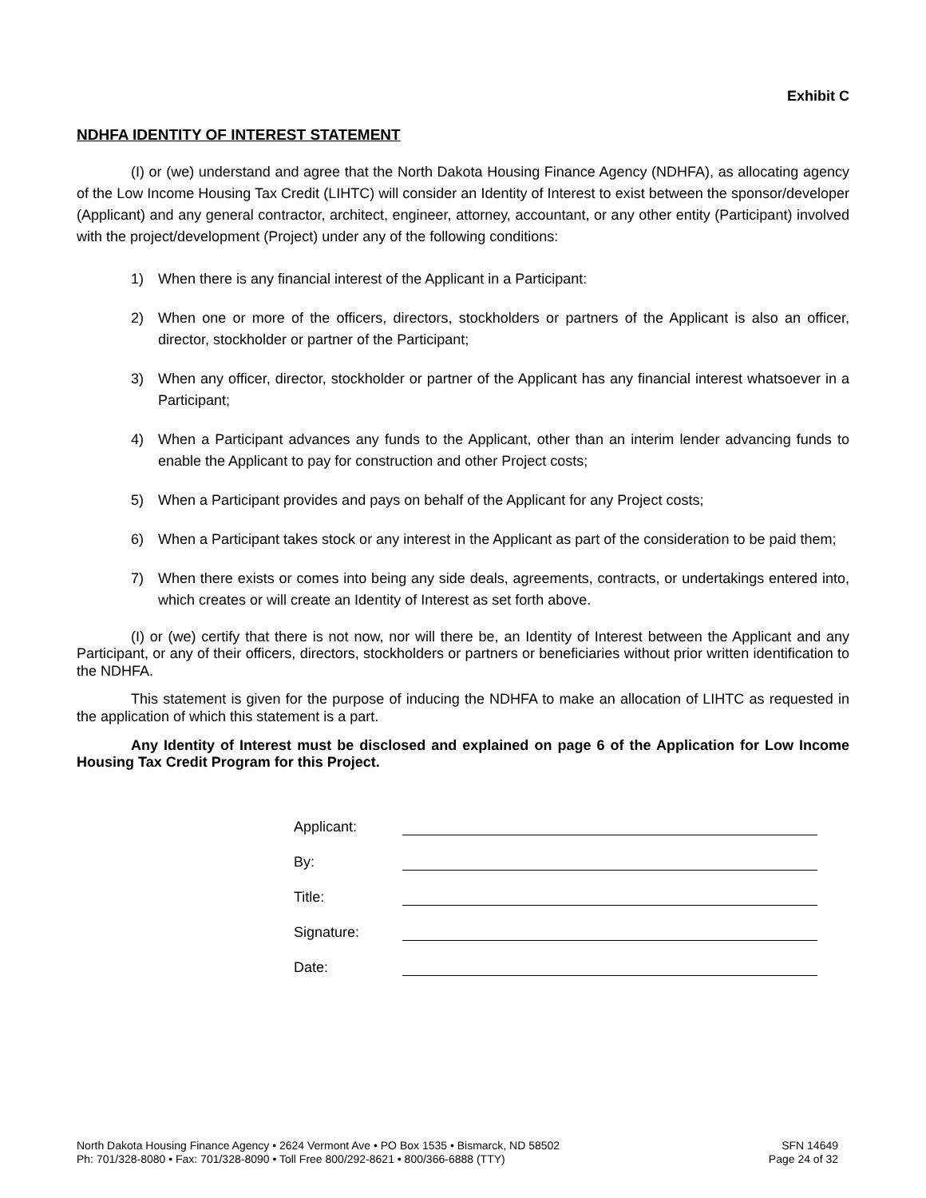Exhibit C
NDHFA IDENTITY OF INTEREST STATEMENT
(I) or (we) understand and agree that the North Dakota Housing Finance Agency (NDHFA), as allocating agency of the Low Income Housing Tax Credit (LIHTC) will consider an Identity of Interest to exist between the sponsor/developer (Applicant) and any general contractor, architect, engineer, attorney, accountant, or any other entity (Participant) involved with the project/development (Project) under any of the following conditions:
1) When there is any financial interest of the Applicant in a Participant:
2) When one or more of the officers, directors, stockholders or partners of the Applicant is also an officer, director, stockholder or partner of the Participant;
3) When any officer, director, stockholder or partner of the Applicant has any financial interest whatsoever in a Participant;
4) When a Participant advances any funds to the Applicant, other than an interim lender advancing funds to enable the Applicant to pay for construction and other Project costs;
5) When a Participant provides and pays on behalf of the Applicant for any Project costs;
6) When a Participant takes stock or any interest in the Applicant as part of the consideration to be paid them;
7) When there exists or comes into being any side deals, agreements, contracts, or undertakings entered into, which creates or will create an Identity of Interest as set forth above.
(I) or (we) certify that there is not now, nor will there be, an Identity of Interest between the Applicant and any Participant, or any of their officers, directors, stockholders or partners or beneficiaries without prior written identification to the NDHFA.
This statement is given for the purpose of inducing the NDHFA to make an allocation of LIHTC as requested in the application of which this statement is a part.
Any Identity of Interest must be disclosed and explained on page 6 of the Application for Low Income Housing Tax Credit Program for this Project.
Applicant:
By:
Title:
Signature:
Date:
North Dakota Housing Finance Agency • 2624 Vermont Ave • PO Box 1535 • Bismarck, ND 58502
Ph: 701/328-8080 • Fax: 701/328-8090 • Toll Free 800/292-8621 • 800/366-6888 (TTY)
SFN 14649
Page 24 of 32